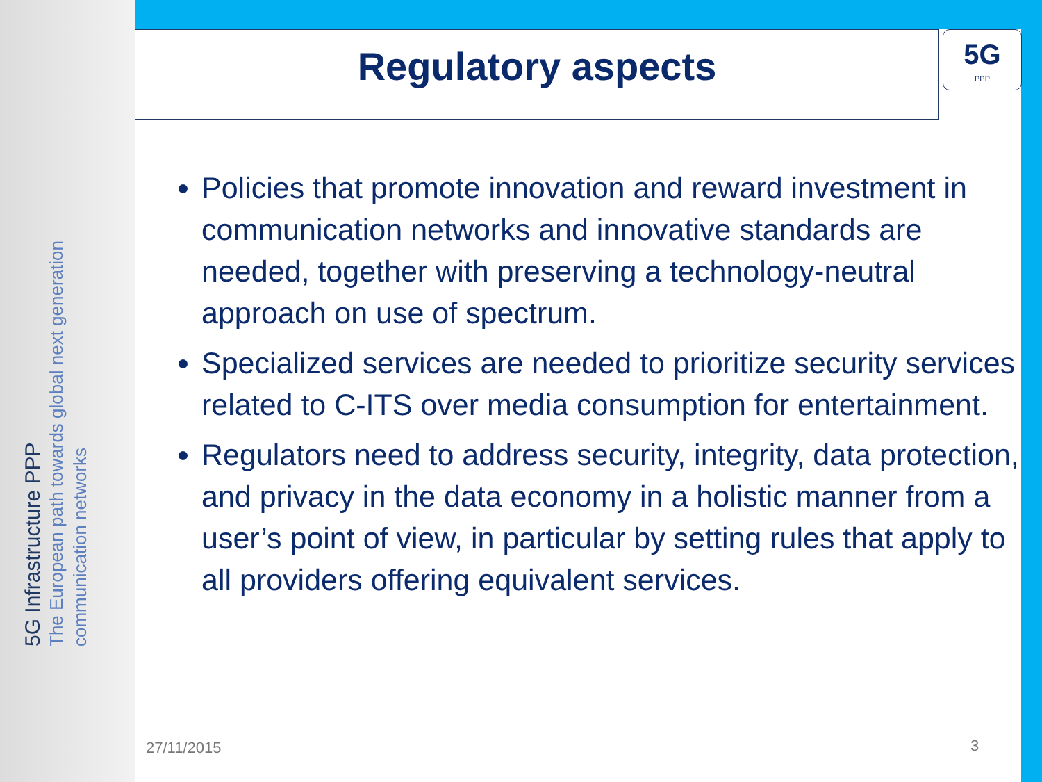Regulatory aspects
5G
PPP
5G Infrastructure PPP
The European path towards global next generation communication networks
Policies that promote innovation and reward investment in communication networks and innovative standards are needed, together with preserving a technology-neutral approach on use of spectrum.
Specialized services are needed to prioritize security services related to C-ITS over media consumption for entertainment.
Regulators need to address security, integrity, data protection, and privacy in the data economy in a holistic manner from a user’s point of view, in particular by setting rules that apply to all providers offering equivalent services.
27/11/2015 3